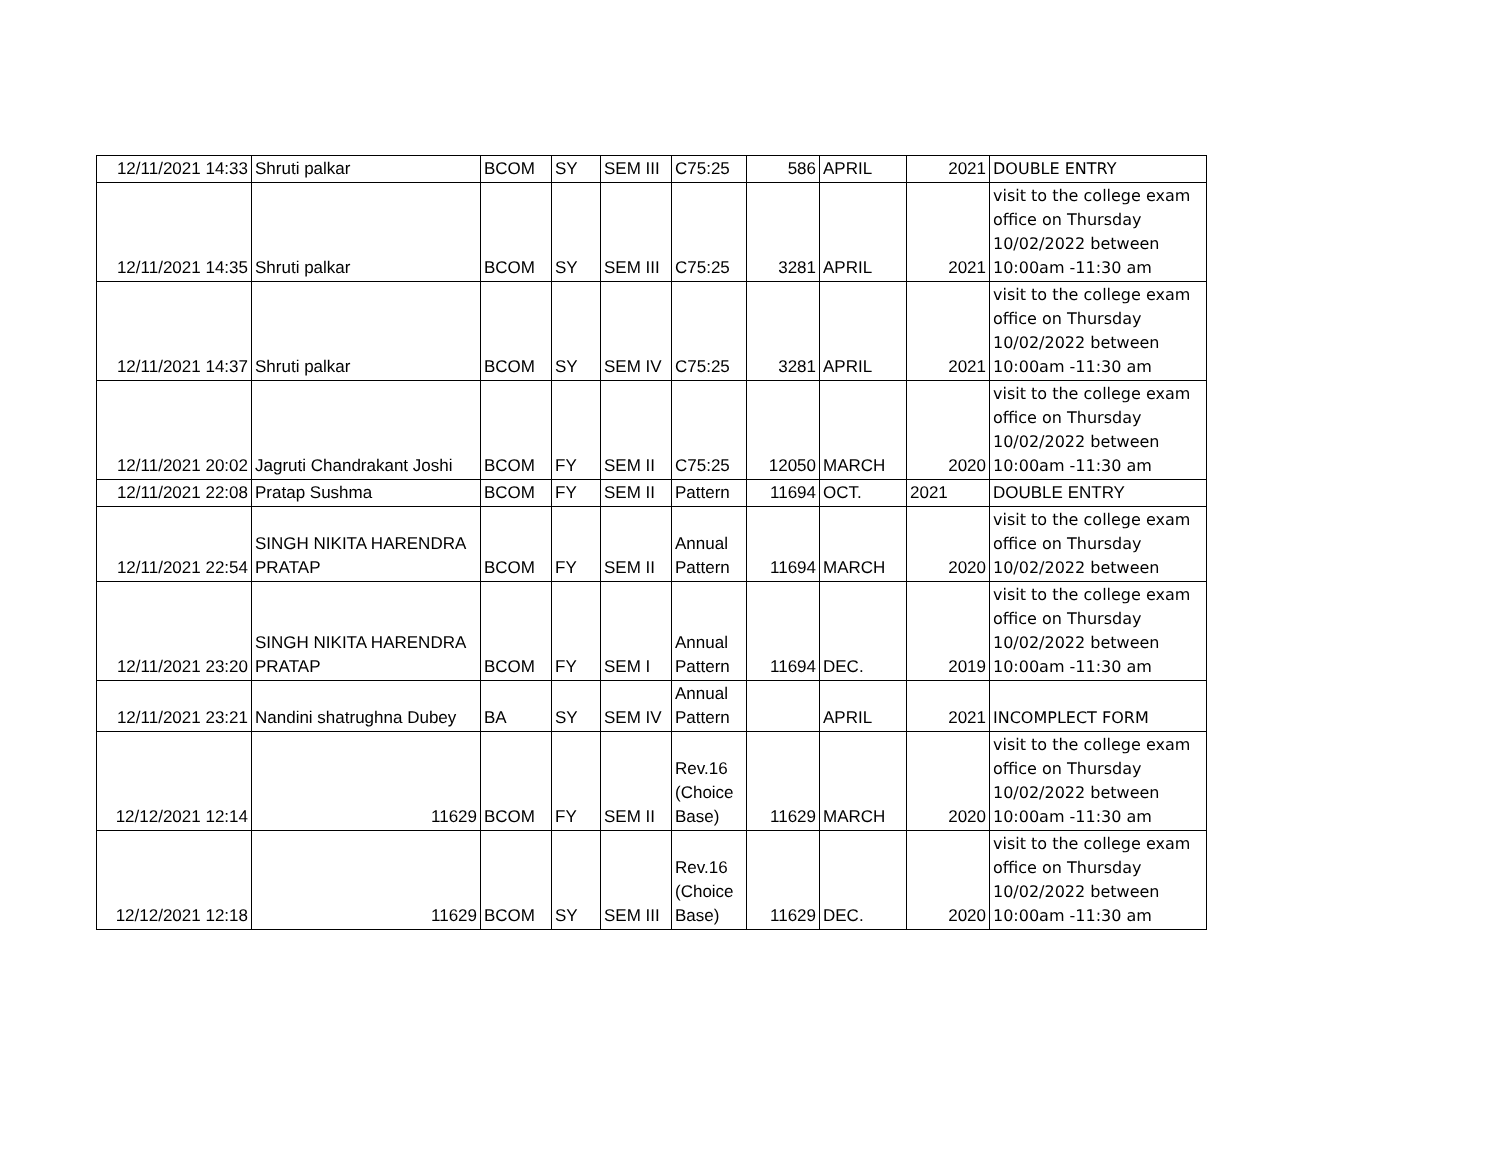| 12/11/2021 14:33 | Shruti palkar | BCOM | SY | SEM III | C75:25 | 586 | APRIL | 2021 | DOUBLE ENTRY |
| 12/11/2021 14:35 | Shruti palkar | BCOM | SY | SEM III | C75:25 | 3281 | APRIL | 2021 | visit to the college exam office on Thursday 10/02/2022 between 10:00am -11:30 am |
| 12/11/2021 14:37 | Shruti palkar | BCOM | SY | SEM IV | C75:25 | 3281 | APRIL | 2021 | visit to the college exam office on Thursday 10/02/2022 between 10:00am -11:30 am |
| 12/11/2021 20:02 | Jagruti Chandrakant Joshi | BCOM | FY | SEM II | C75:25 | 12050 | MARCH | 2020 | visit to the college exam office on Thursday 10/02/2022 between 10:00am -11:30 am |
| 12/11/2021 22:08 | Pratap Sushma | BCOM | FY | SEM II | Pattern | 11694 | OCT. | 2021 | DOUBLE ENTRY |
| 12/11/2021 22:54 | SINGH NIKITA HARENDRA PRATAP | BCOM | FY | SEM II | Annual Pattern | 11694 | MARCH | 2020 | visit to the college exam office on Thursday 10/02/2022 between |
| 12/11/2021 23:20 | SINGH NIKITA HARENDRA PRATAP | BCOM | FY | SEM I | Annual Pattern | 11694 | DEC. | 2019 | visit to the college exam office on Thursday 10/02/2022 between 10:00am -11:30 am |
| 12/11/2021 23:21 | Nandini shatrughna Dubey | BA | SY | SEM IV | Annual Pattern | | APRIL | 2021 | INCOMPLECT FORM |
| 12/12/2021 12:14 | 11629 | BCOM | FY | SEM II | Rev.16 (Choice Base) | 11629 | MARCH | 2020 | visit to the college exam office on Thursday 10/02/2022 between 10:00am -11:30 am |
| 12/12/2021 12:18 | 11629 | BCOM | SY | SEM III | Rev.16 (Choice Base) | 11629 | DEC. | 2020 | visit to the college exam office on Thursday 10/02/2022 between 10:00am -11:30 am |